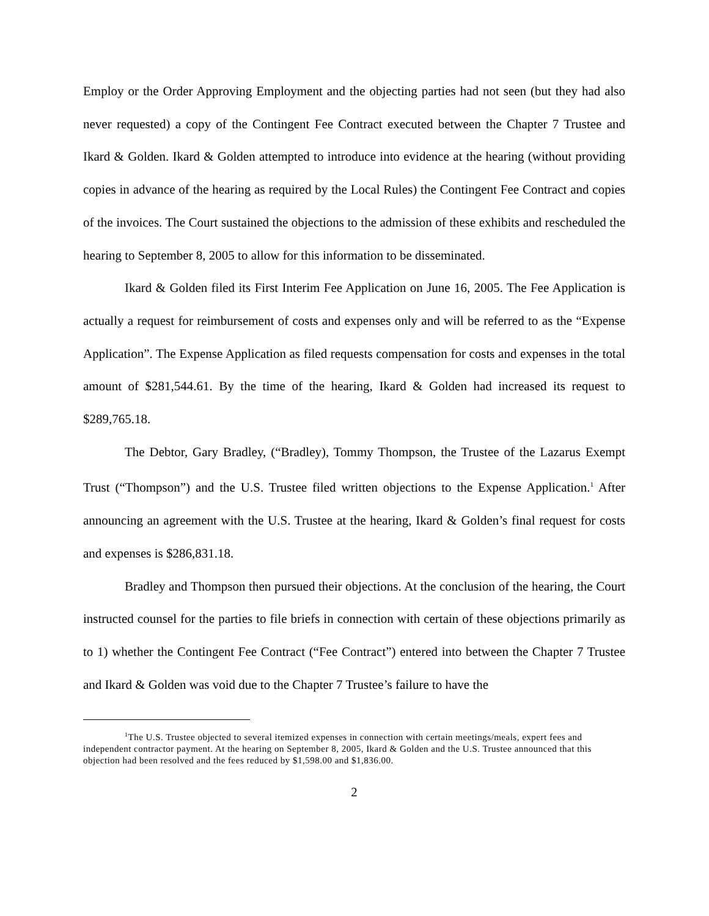Employ or the Order Approving Employment and the objecting parties had not seen (but they had also never requested) a copy of the Contingent Fee Contract executed between the Chapter 7 Trustee and Ikard & Golden. Ikard & Golden attempted to introduce into evidence at the hearing (without providing copies in advance of the hearing as required by the Local Rules) the Contingent Fee Contract and copies of the invoices. The Court sustained the objections to the admission of these exhibits and rescheduled the hearing to September 8, 2005 to allow for this information to be disseminated.
Ikard & Golden filed its First Interim Fee Application on June 16, 2005. The Fee Application is actually a request for reimbursement of costs and expenses only and will be referred to as the “Expense Application”. The Expense Application as filed requests compensation for costs and expenses in the total amount of $281,544.61. By the time of the hearing, Ikard & Golden had increased its request to $289,765.18.
The Debtor, Gary Bradley, (“Bradley), Tommy Thompson, the Trustee of the Lazarus Exempt Trust (“Thompson”) and the U.S. Trustee filed written objections to the Expense Application.<sup>1</sup> After announcing an agreement with the U.S. Trustee at the hearing, Ikard & Golden’s final request for costs and expenses is $286,831.18.
Bradley and Thompson then pursued their objections. At the conclusion of the hearing, the Court instructed counsel for the parties to file briefs in connection with certain of these objections primarily as to 1) whether the Contingent Fee Contract (“Fee Contract”) entered into between the Chapter 7 Trustee and Ikard & Golden was void due to the Chapter 7 Trustee’s failure to have the
<sup>1</sup> The U.S. Trustee objected to several itemized expenses in connection with certain meetings/meals, expert fees and independent contractor payment. At the hearing on September 8, 2005, Ikard & Golden and the U.S. Trustee announced that this objection had been resolved and the fees reduced by $1,598.00 and $1,836.00.
2